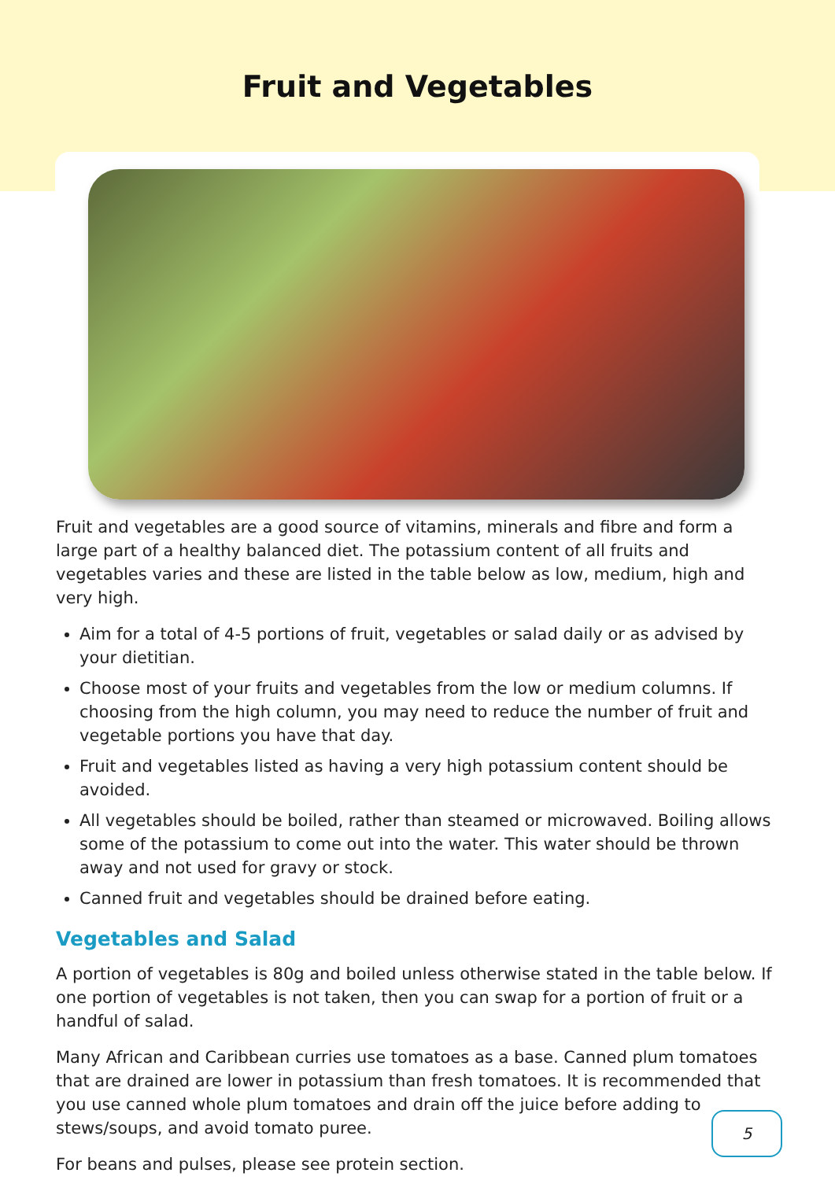Fruit and Vegetables
Fruit and vegetables are a good source of vitamins, minerals and fibre and form a large part of a healthy balanced diet. The potassium content of all fruits and vegetables varies and these are listed in the table below as low, medium, high and very high.
Aim for a total of 4-5 portions of fruit, vegetables or salad daily or as advised by your dietitian.
Choose most of your fruits and vegetables from the low or medium columns. If choosing from the high column, you may need to reduce the number of fruit and vegetable portions you have that day.
Fruit and vegetables listed as having a very high potassium content should be avoided.
All vegetables should be boiled, rather than steamed or microwaved. Boiling allows some of the potassium to come out into the water. This water should be thrown away and not used for gravy or stock.
Canned fruit and vegetables should be drained before eating.
Vegetables and Salad
A portion of vegetables is 80g and boiled unless otherwise stated in the table below. If one portion of vegetables is not taken, then you can swap for a portion of fruit or a handful of salad.
Many African and Caribbean curries use tomatoes as a base. Canned plum tomatoes that are drained are lower in potassium than fresh tomatoes. It is recommended that you use canned whole plum tomatoes and drain off the juice before adding to stews/soups, and avoid tomato puree.
For beans and pulses, please see protein section.
5